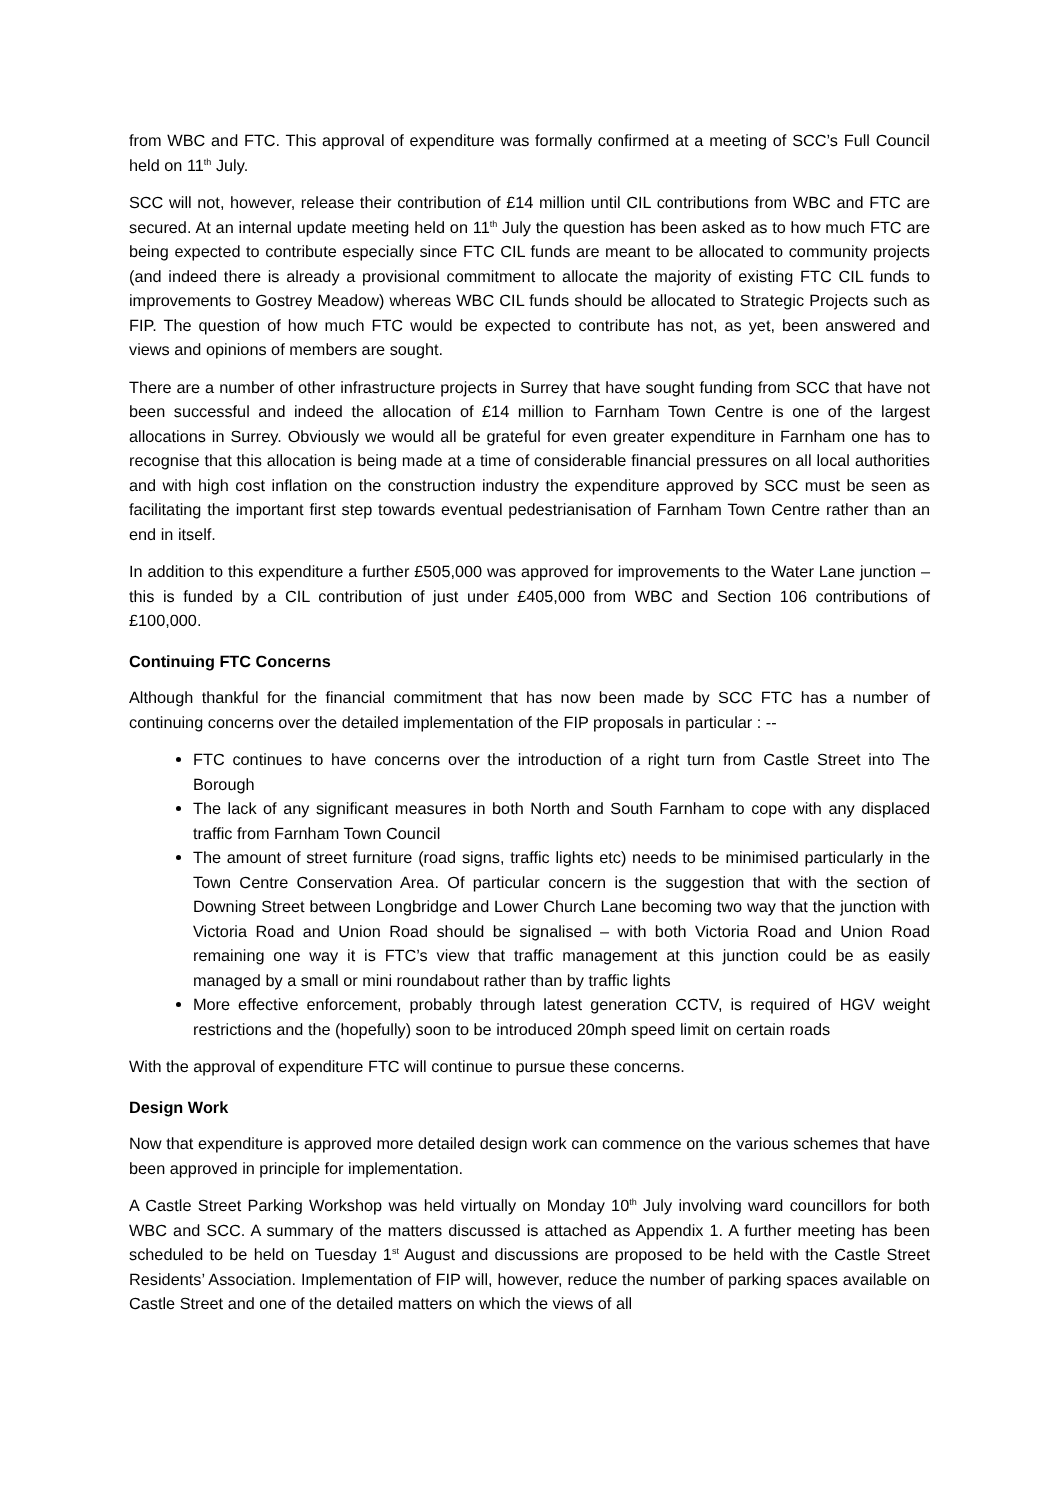from WBC and FTC. This approval of expenditure was formally confirmed at a meeting of SCC’s Full Council held on 11<sup>th</sup> July.
SCC will not, however, release their contribution of £14 million until CIL contributions from WBC and FTC are secured. At an internal update meeting held on 11<sup>th</sup> July the question has been asked as to how much FTC are being expected to contribute especially since FTC CIL funds are meant to be allocated to community projects (and indeed there is already a provisional commitment to allocate the majority of existing FTC CIL funds to improvements to Gostrey Meadow) whereas WBC CIL funds should be allocated to Strategic Projects such as FIP. The question of how much FTC would be expected to contribute has not, as yet, been answered and views and opinions of members are sought.
There are a number of other infrastructure projects in Surrey that have sought funding from SCC that have not been successful and indeed the allocation of £14 million to Farnham Town Centre is one of the largest allocations in Surrey. Obviously we would all be grateful for even greater expenditure in Farnham one has to recognise that this allocation is being made at a time of considerable financial pressures on all local authorities and with high cost inflation on the construction industry the expenditure approved by SCC must be seen as facilitating the important first step towards eventual pedestrianisation of Farnham Town Centre rather than an end in itself.
In addition to this expenditure a further £505,000 was approved for improvements to the Water Lane junction – this is funded by a CIL contribution of just under £405,000 from WBC and Section 106 contributions of £100,000.
Continuing FTC Concerns
Although thankful for the financial commitment that has now been made by SCC FTC has a number of continuing concerns over the detailed implementation of the FIP proposals in particular : --
FTC continues to have concerns over the introduction of a right turn from Castle Street into The Borough
The lack of any significant measures in both North and South Farnham to cope with any displaced traffic from Farnham Town Council
The amount of street furniture (road signs, traffic lights etc) needs to be minimised particularly in the Town Centre Conservation Area. Of particular concern is the suggestion that with the section of Downing Street between Longbridge and Lower Church Lane becoming two way that the junction with Victoria Road and Union Road should be signalised – with both Victoria Road and Union Road remaining one way it is FTC’s view that traffic management at this junction could be as easily managed by a small or mini roundabout rather than by traffic lights
More effective enforcement, probably through latest generation CCTV, is required of HGV weight restrictions and the (hopefully) soon to be introduced 20mph speed limit on certain roads
With the approval of expenditure FTC will continue to pursue these concerns.
Design Work
Now that expenditure is approved more detailed design work can commence on the various schemes that have been approved in principle for implementation.
A Castle Street Parking Workshop was held virtually on Monday 10<sup>th</sup> July involving ward councillors for both WBC and SCC. A summary of the matters discussed is attached as Appendix 1. A further meeting has been scheduled to be held on Tuesday 1<sup>st</sup> August and discussions are proposed to be held with the Castle Street Residents’ Association. Implementation of FIP will, however, reduce the number of parking spaces available on Castle Street and one of the detailed matters on which the views of all